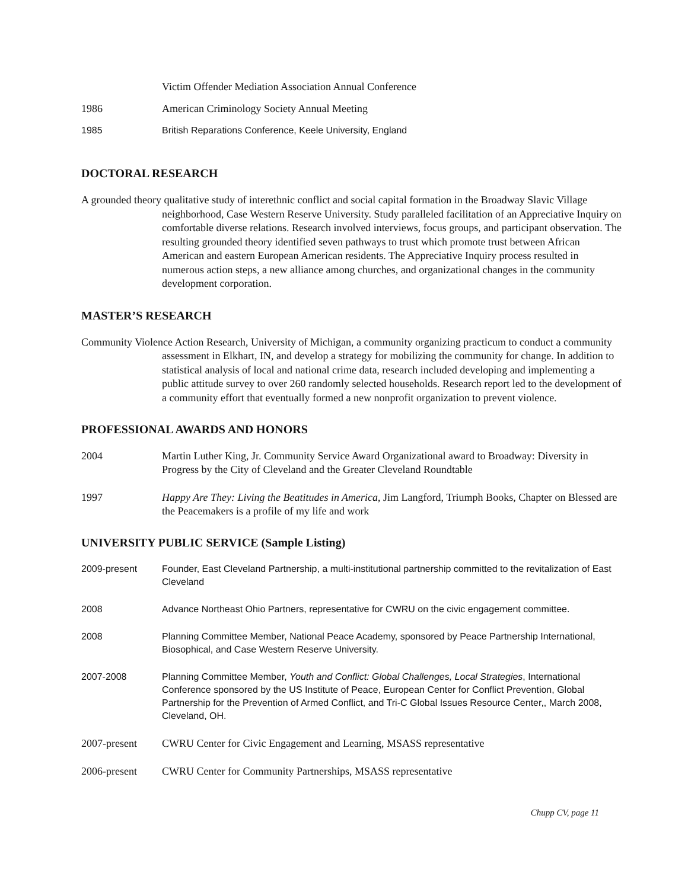Victim Offender Mediation Association Annual Conference
1986 American Criminology Society Annual Meeting
1985 British Reparations Conference, Keele University, England
DOCTORAL RESEARCH
A grounded theory qualitative study of interethnic conflict and social capital formation in the Broadway Slavic Village neighborhood, Case Western Reserve University. Study paralleled facilitation of an Appreciative Inquiry on comfortable diverse relations. Research involved interviews, focus groups, and participant observation. The resulting grounded theory identified seven pathways to trust which promote trust between African American and eastern European American residents. The Appreciative Inquiry process resulted in numerous action steps, a new alliance among churches, and organizational changes in the community development corporation.
MASTER’S RESEARCH
Community Violence Action Research, University of Michigan, a community organizing practicum to conduct a community assessment in Elkhart, IN, and develop a strategy for mobilizing the community for change. In addition to statistical analysis of local and national crime data, research included developing and implementing a public attitude survey to over 260 randomly selected households. Research report led to the development of a community effort that eventually formed a new nonprofit organization to prevent violence.
PROFESSIONAL AWARDS AND HONORS
2004 Martin Luther King, Jr. Community Service Award Organizational award to Broadway: Diversity in Progress by the City of Cleveland and the Greater Cleveland Roundtable
1997 Happy Are They: Living the Beatitudes in America, Jim Langford, Triumph Books, Chapter on Blessed are the Peacemakers is a profile of my life and work
UNIVERSITY PUBLIC SERVICE (Sample Listing)
2009-present Founder, East Cleveland Partnership, a multi-institutional partnership committed to the revitalization of East Cleveland
2008 Advance Northeast Ohio Partners, representative for CWRU on the civic engagement committee.
2008 Planning Committee Member, National Peace Academy, sponsored by Peace Partnership International, Biosophical, and Case Western Reserve University.
2007-2008 Planning Committee Member, Youth and Conflict: Global Challenges, Local Strategies, International Conference sponsored by the US Institute of Peace, European Center for Conflict Prevention, Global Partnership for the Prevention of Armed Conflict, and Tri-C Global Issues Resource Center,, March 2008, Cleveland, OH.
2007-present CWRU Center for Civic Engagement and Learning, MSASS representative
2006-present CWRU Center for Community Partnerships, MSASS representative
Chupp CV, page 11